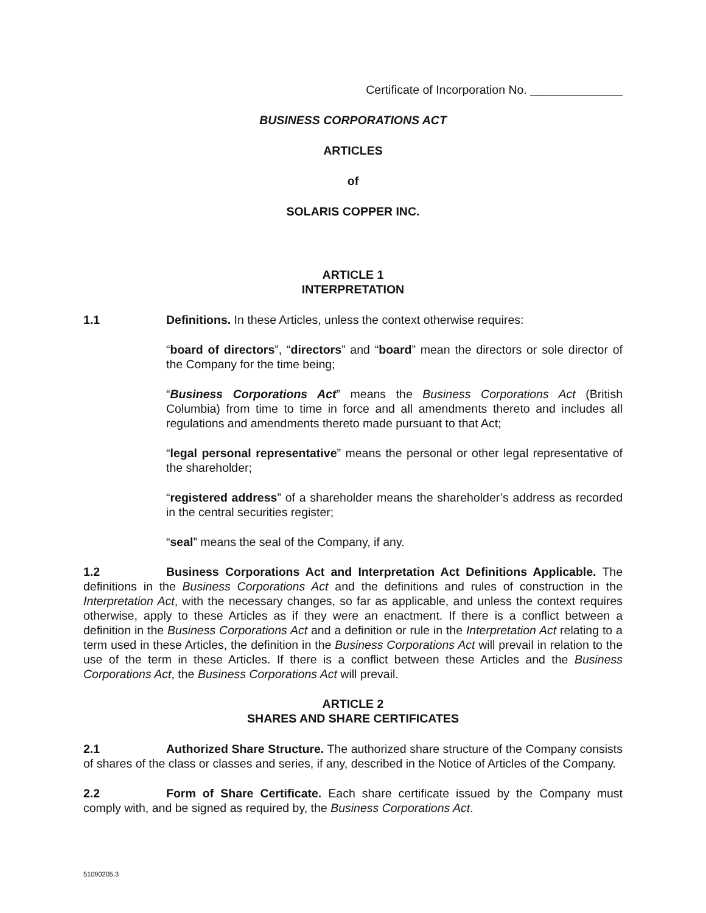Certificate of Incorporation No. ______________
BUSINESS CORPORATIONS ACT
ARTICLES
of
SOLARIS COPPER INC.
ARTICLE 1
INTERPRETATION
1.1 Definitions. In these Articles, unless the context otherwise requires:
“board of directors”, “directors” and “board” mean the directors or sole director of the Company for the time being;
“Business Corporations Act” means the Business Corporations Act (British Columbia) from time to time in force and all amendments thereto and includes all regulations and amendments thereto made pursuant to that Act;
“legal personal representative” means the personal or other legal representative of the shareholder;
“registered address” of a shareholder means the shareholder’s address as recorded in the central securities register;
“seal” means the seal of the Company, if any.
1.2 Business Corporations Act and Interpretation Act Definitions Applicable. The definitions in the Business Corporations Act and the definitions and rules of construction in the Interpretation Act, with the necessary changes, so far as applicable, and unless the context requires otherwise, apply to these Articles as if they were an enactment. If there is a conflict between a definition in the Business Corporations Act and a definition or rule in the Interpretation Act relating to a term used in these Articles, the definition in the Business Corporations Act will prevail in relation to the use of the term in these Articles. If there is a conflict between these Articles and the Business Corporations Act, the Business Corporations Act will prevail.
ARTICLE 2
SHARES AND SHARE CERTIFICATES
2.1 Authorized Share Structure. The authorized share structure of the Company consists of shares of the class or classes and series, if any, described in the Notice of Articles of the Company.
2.2 Form of Share Certificate. Each share certificate issued by the Company must comply with, and be signed as required by, the Business Corporations Act.
51090205.3